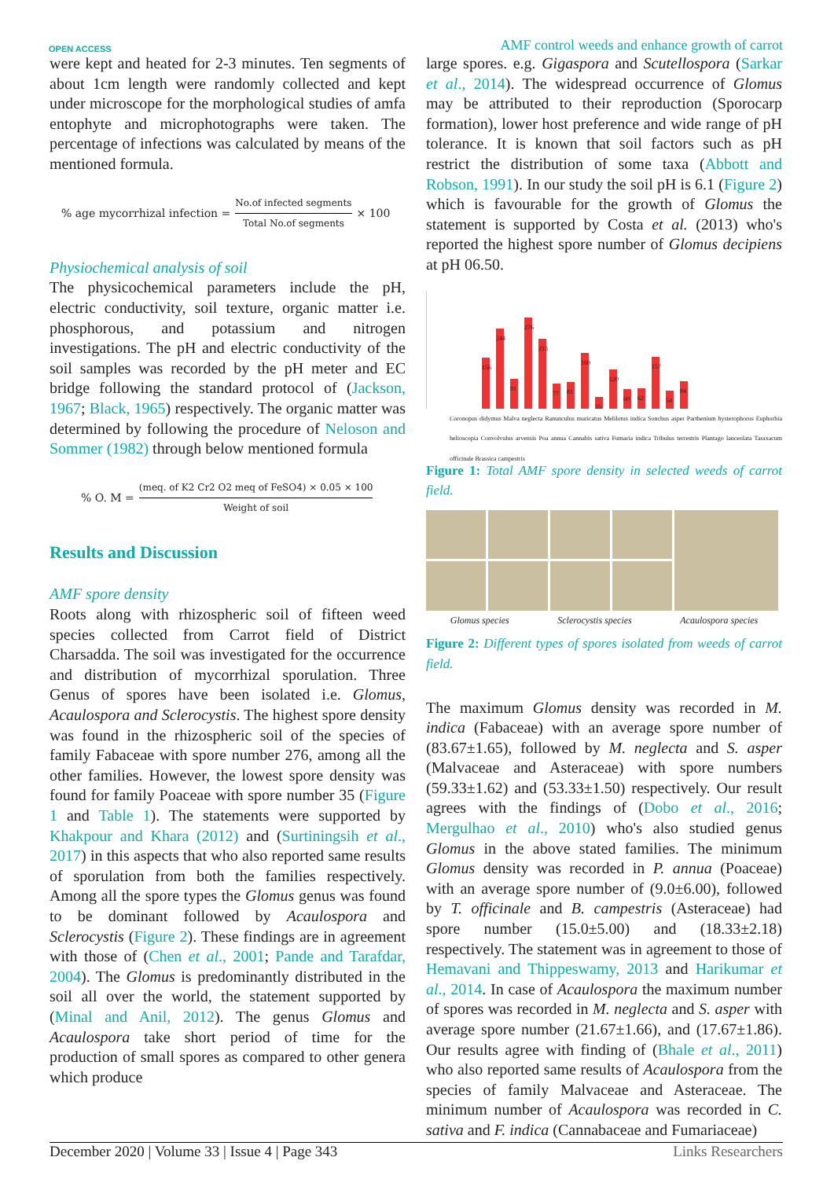OPEN ACCESS AMF control weeds and enhance growth of carrot
were kept and heated for 2-3 minutes. Ten segments of about 1cm length were randomly collected and kept under microscope for the morphological studies of amfa entophyte and microphotographs were taken. The percentage of infections was calculated by means of the mentioned formula.
% age mycorrhizal infection = No.of infected segments Total No.of segments × 100
Physiochemical analysis of soil
The physicochemical parameters include the pH, electric conductivity, soil texture, organic matter i.e. phosphorous, and potassium and nitrogen investigations. The pH and electric conductivity of the soil samples was recorded by the pH meter and EC bridge following the standard protocol of (Jackson, 1967; Black, 1965) respectively. The organic matter was determined by following the procedure of Neloson and Sommer (1982) through below mentioned formula
% O. M = (meq. of K2 Cr2 O2 meq of FeSO4) × 0.05 × 100 Weight of soil
Results and Discussion
AMF spore density
Roots along with rhizospheric soil of fifteen weed species collected from Carrot field of District Charsadda. The soil was investigated for the occurrence and distribution of mycorrhizal sporulation. Three Genus of spores have been isolated i.e. Glomus, Acaulospora and Sclerocystis. The highest spore density was found in the rhizospheric soil of the species of family Fabaceae with spore number 276, among all the other families. However, the lowest spore density was found for family Poaceae with spore number 35 (Figure 1 and Table 1). The statements were supported by Khakpour and Khara (2012) and (Surtiningsih et al., 2017) in this aspects that who also reported same results of sporulation from both the families respectively. Among all the spore types the Glomus genus was found to be dominant followed by Acaulospora and Sclerocystis (Figure 2). These findings are in agreement with those of (Chen et al., 2001; Pande and Tarafdar, 2004). The Glomus is predominantly distributed in the soil all over the world, the statement supported by (Minal and Anil, 2012). The genus Glomus and Acaulospora take short period of time for the production of small spores as compared to other genera which produce
large spores. e.g. Gigaspora and Scutellospora (Sarkar et al., 2014). The widespread occurrence of Glomus may be attributed to their reproduction (Sporocarp formation), lower host preference and wide range of pH tolerance. It is known that soil factors such as pH restrict the distribution of some taxa (Abbott and Robson, 1991). In our study the soil pH is 6.1 (Figure 2) which is favourable for the growth of Glomus the statement is supported by Costa et al. (2013) who's reported the highest spore number of Glomus decipiens at pH 06.50.
156
244
91
276
213
77
81
169
35
120
60
62
157
54
84
Coronopus didymus Malva neglecta Ranunculus muricatus Melilotus indica Sonchus asper Parthenium hysterophorus Euphorbia helioscopia Convolvulus arvensis Poa annua Cannabis sativa Fumaria indica Tribulus terrestris Plantago lanceolata Taraxacum officinale Brassica campestris
Figure 1: Total AMF spore density in selected weeds of carrot field.
Glomus species Sclerocystis species Acaulospora species
Figure 2: Different types of spores isolated from weeds of carrot field.
The maximum Glomus density was recorded in M. indica (Fabaceae) with an average spore number of (83.67±1.65), followed by M. neglecta and S. asper (Malvaceae and Asteraceae) with spore numbers (59.33±1.62) and (53.33±1.50) respectively. Our result agrees with the findings of (Dobo et al., 2016; Mergulhao et al., 2010) who's also studied genus Glomus in the above stated families. The minimum Glomus density was recorded in P. annua (Poaceae) with an average spore number of (9.0±6.00), followed by T. officinale and B. campestris (Asteraceae) had spore number (15.0±5.00) and (18.33±2.18) respectively. The statement was in agreement to those of Hemavani and Thippeswamy, 2013 and Harikumar et al., 2014. In case of Acaulospora the maximum number of spores was recorded in M. neglecta and S. asper with average spore number (21.67±1.66), and (17.67±1.86). Our results agree with finding of (Bhale et al., 2011) who also reported same results of Acaulospora from the species of family Malvaceae and Asteraceae. The minimum number of Acaulospora was recorded in C. sativa and F. indica (Cannabaceae and Fumariaceae)
December 2020 | Volume 33 | Issue 4 | Page 343 Links Researchers